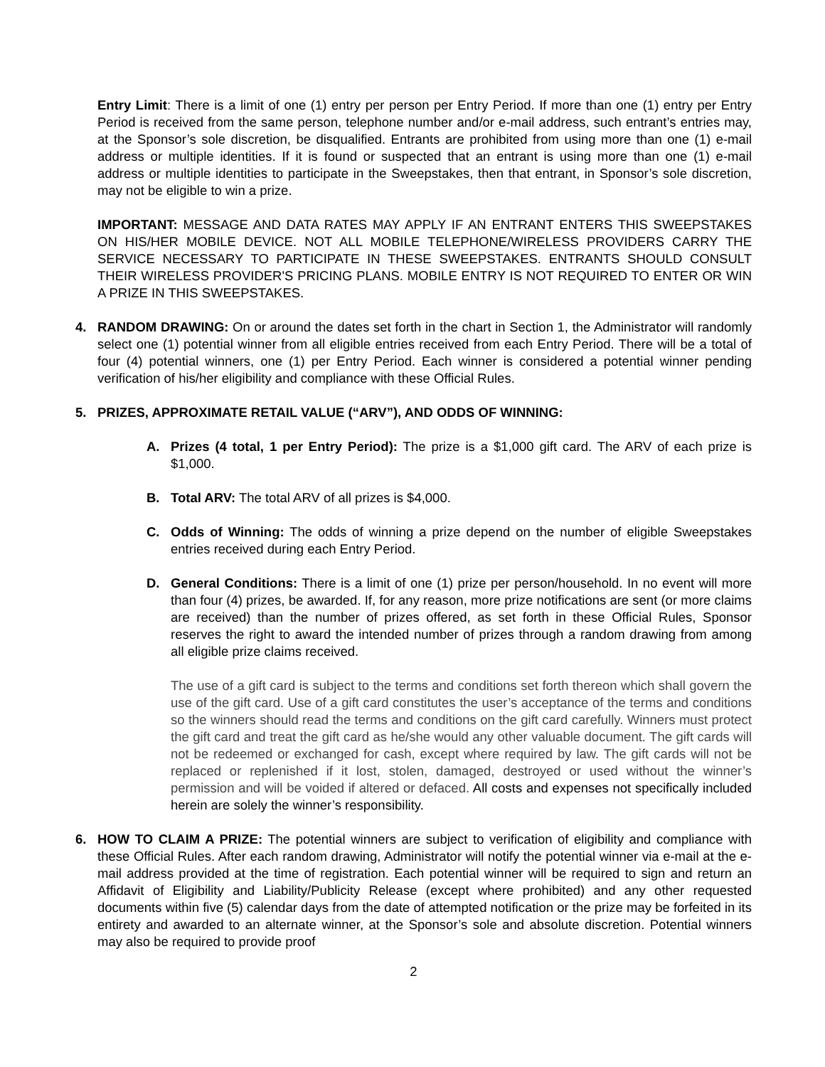Entry Limit: There is a limit of one (1) entry per person per Entry Period. If more than one (1) entry per Entry Period is received from the same person, telephone number and/or e-mail address, such entrant’s entries may, at the Sponsor’s sole discretion, be disqualified. Entrants are prohibited from using more than one (1) e-mail address or multiple identities. If it is found or suspected that an entrant is using more than one (1) e-mail address or multiple identities to participate in the Sweepstakes, then that entrant, in Sponsor’s sole discretion, may not be eligible to win a prize.
IMPORTANT: MESSAGE AND DATA RATES MAY APPLY IF AN ENTRANT ENTERS THIS SWEEPSTAKES ON HIS/HER MOBILE DEVICE. NOT ALL MOBILE TELEPHONE/WIRELESS PROVIDERS CARRY THE SERVICE NECESSARY TO PARTICIPATE IN THESE SWEEPSTAKES. ENTRANTS SHOULD CONSULT THEIR WIRELESS PROVIDER'S PRICING PLANS. MOBILE ENTRY IS NOT REQUIRED TO ENTER OR WIN A PRIZE IN THIS SWEEPSTAKES.
4. RANDOM DRAWING: On or around the dates set forth in the chart in Section 1, the Administrator will randomly select one (1) potential winner from all eligible entries received from each Entry Period. There will be a total of four (4) potential winners, one (1) per Entry Period. Each winner is considered a potential winner pending verification of his/her eligibility and compliance with these Official Rules.
5. PRIZES, APPROXIMATE RETAIL VALUE (“ARV”), AND ODDS OF WINNING:
A. Prizes (4 total, 1 per Entry Period): The prize is a $1,000 gift card. The ARV of each prize is $1,000.
B. Total ARV: The total ARV of all prizes is $4,000.
C. Odds of Winning: The odds of winning a prize depend on the number of eligible Sweepstakes entries received during each Entry Period.
D. General Conditions: There is a limit of one (1) prize per person/household. In no event will more than four (4) prizes, be awarded. If, for any reason, more prize notifications are sent (or more claims are received) than the number of prizes offered, as set forth in these Official Rules, Sponsor reserves the right to award the intended number of prizes through a random drawing from among all eligible prize claims received.
The use of a gift card is subject to the terms and conditions set forth thereon which shall govern the use of the gift card. Use of a gift card constitutes the user’s acceptance of the terms and conditions so the winners should read the terms and conditions on the gift card carefully. Winners must protect the gift card and treat the gift card as he/she would any other valuable document. The gift cards will not be redeemed or exchanged for cash, except where required by law. The gift cards will not be replaced or replenished if it lost, stolen, damaged, destroyed or used without the winner’s permission and will be voided if altered or defaced. All costs and expenses not specifically included herein are solely the winner’s responsibility.
6. HOW TO CLAIM A PRIZE: The potential winners are subject to verification of eligibility and compliance with these Official Rules. After each random drawing, Administrator will notify the potential winner via e-mail at the e-mail address provided at the time of registration. Each potential winner will be required to sign and return an Affidavit of Eligibility and Liability/Publicity Release (except where prohibited) and any other requested documents within five (5) calendar days from the date of attempted notification or the prize may be forfeited in its entirety and awarded to an alternate winner, at the Sponsor’s sole and absolute discretion. Potential winners may also be required to provide proof
2